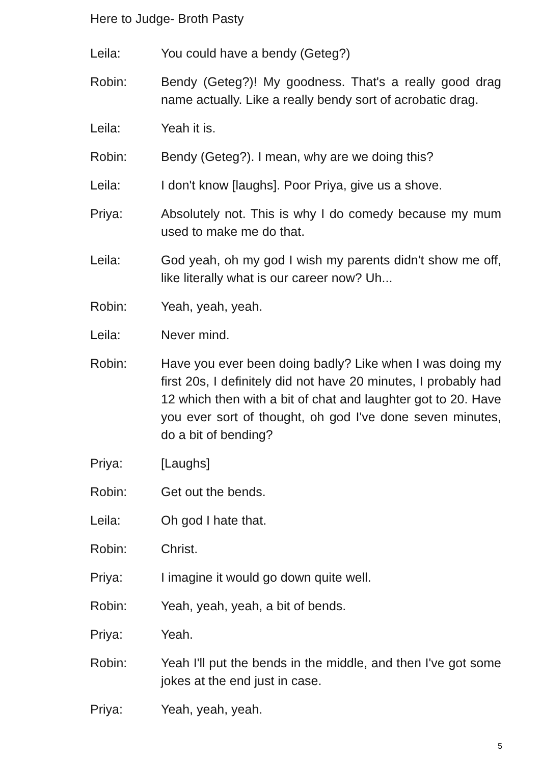Here to Judge- Broth Pasty
Leila: You could have a bendy (Geteg?)
Robin: Bendy (Geteg?)! My goodness. That's a really good drag name actually. Like a really bendy sort of acrobatic drag.
Leila: Yeah it is.
Robin: Bendy (Geteg?). I mean, why are we doing this?
Leila: I don't know [laughs]. Poor Priya, give us a shove.
Priya: Absolutely not. This is why I do comedy because my mum used to make me do that.
Leila: God yeah, oh my god I wish my parents didn't show me off, like literally what is our career now? Uh...
Robin: Yeah, yeah, yeah.
Leila: Never mind.
Robin: Have you ever been doing badly? Like when I was doing my first 20s, I definitely did not have 20 minutes, I probably had 12 which then with a bit of chat and laughter got to 20. Have you ever sort of thought, oh god I've done seven minutes, do a bit of bending?
Priya: [Laughs]
Robin: Get out the bends.
Leila: Oh god I hate that.
Robin: Christ.
Priya: I imagine it would go down quite well.
Robin: Yeah, yeah, yeah, a bit of bends.
Priya: Yeah.
Robin: Yeah I'll put the bends in the middle, and then I've got some jokes at the end just in case.
Priya: Yeah, yeah, yeah.
5